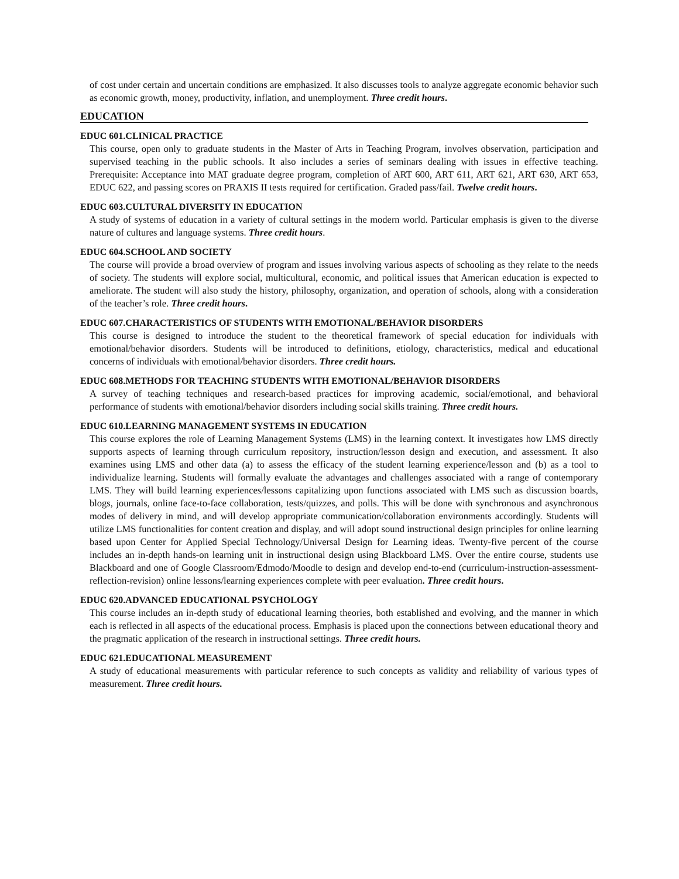of cost under certain and uncertain conditions are emphasized. It also discusses tools to analyze aggregate economic behavior such as economic growth, money, productivity, inflation, and unemployment. Three credit hours.
EDUCATION
EDUC 601.CLINICAL PRACTICE
This course, open only to graduate students in the Master of Arts in Teaching Program, involves observation, participation and supervised teaching in the public schools. It also includes a series of seminars dealing with issues in effective teaching. Prerequisite: Acceptance into MAT graduate degree program, completion of ART 600, ART 611, ART 621, ART 630, ART 653, EDUC 622, and passing scores on PRAXIS II tests required for certification. Graded pass/fail. Twelve credit hours.
EDUC 603.CULTURAL DIVERSITY IN EDUCATION
A study of systems of education in a variety of cultural settings in the modern world. Particular emphasis is given to the diverse nature of cultures and language systems. Three credit hours.
EDUC 604.SCHOOL AND SOCIETY
The course will provide a broad overview of program and issues involving various aspects of schooling as they relate to the needs of society. The students will explore social, multicultural, economic, and political issues that American education is expected to ameliorate. The student will also study the history, philosophy, organization, and operation of schools, along with a consideration of the teacher’s role. Three credit hours.
EDUC 607.CHARACTERISTICS OF STUDENTS WITH EMOTIONAL/BEHAVIOR DISORDERS
This course is designed to introduce the student to the theoretical framework of special education for individuals with emotional/behavior disorders. Students will be introduced to definitions, etiology, characteristics, medical and educational concerns of individuals with emotional/behavior disorders. Three credit hours.
EDUC 608.METHODS FOR TEACHING STUDENTS WITH EMOTIONAL/BEHAVIOR DISORDERS
A survey of teaching techniques and research-based practices for improving academic, social/emotional, and behavioral performance of students with emotional/behavior disorders including social skills training. Three credit hours.
EDUC 610.LEARNING MANAGEMENT SYSTEMS IN EDUCATION
This course explores the role of Learning Management Systems (LMS) in the learning context. It investigates how LMS directly supports aspects of learning through curriculum repository, instruction/lesson design and execution, and assessment. It also examines using LMS and other data (a) to assess the efficacy of the student learning experience/lesson and (b) as a tool to individualize learning. Students will formally evaluate the advantages and challenges associated with a range of contemporary LMS. They will build learning experiences/lessons capitalizing upon functions associated with LMS such as discussion boards, blogs, journals, online face-to-face collaboration, tests/quizzes, and polls. This will be done with synchronous and asynchronous modes of delivery in mind, and will develop appropriate communication/collaboration environments accordingly. Students will utilize LMS functionalities for content creation and display, and will adopt sound instructional design principles for online learning based upon Center for Applied Special Technology/Universal Design for Learning ideas. Twenty-five percent of the course includes an in-depth hands-on learning unit in instructional design using Blackboard LMS. Over the entire course, students use Blackboard and one of Google Classroom/Edmodo/Moodle to design and develop end-to-end (curriculum-instruction-assessment-reflection-revision) online lessons/learning experiences complete with peer evaluation. Three credit hours.
EDUC 620.ADVANCED EDUCATIONAL PSYCHOLOGY
This course includes an in-depth study of educational learning theories, both established and evolving, and the manner in which each is reflected in all aspects of the educational process. Emphasis is placed upon the connections between educational theory and the pragmatic application of the research in instructional settings. Three credit hours.
EDUC 621.EDUCATIONAL MEASUREMENT
A study of educational measurements with particular reference to such concepts as validity and reliability of various types of measurement. Three credit hours.